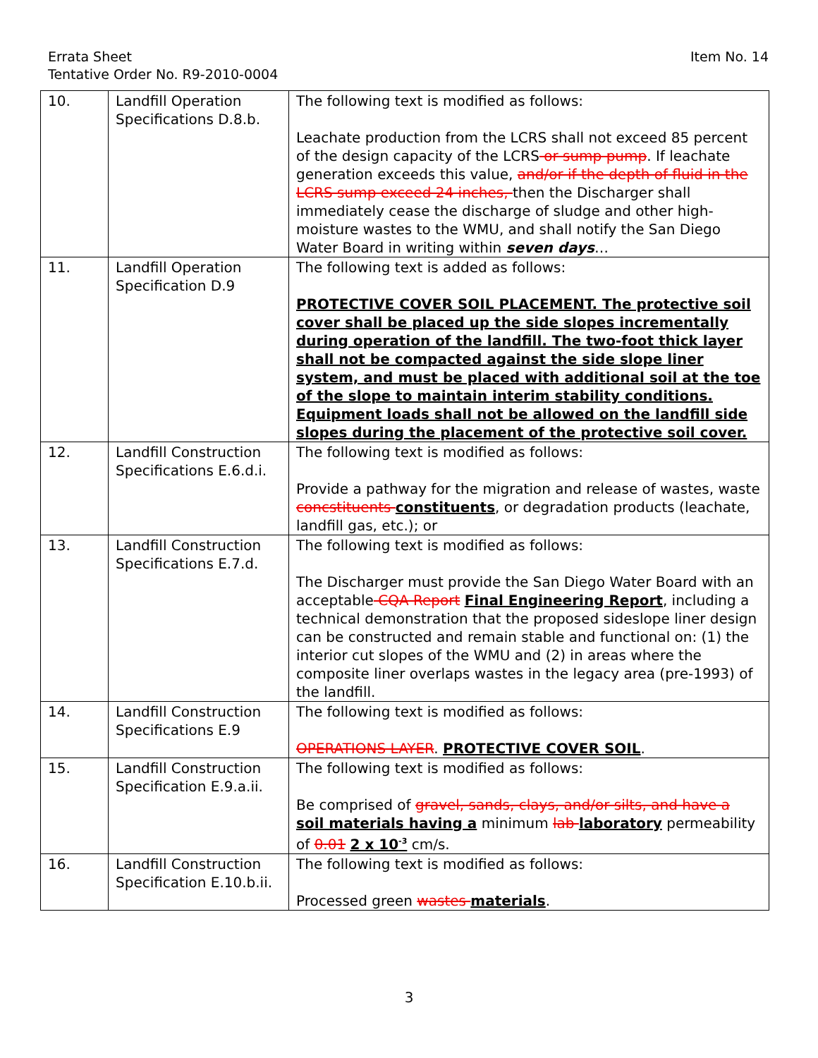Errata Sheet
Tentative Order No. R9-2010-0004
Item No. 14
| 10. | Landfill Operation Specifications D.8.b. | The following text is modified as follows: Leachate production from the LCRS shall not exceed 85 percent of the design capacity of the LCRS or sump pump . If leachate generation exceeds this value, and/or if the depth of fluid in the LCRS sump exceed 24 inches, then the Discharger shall immediately cease the discharge of sludge and other high-moisture wastes to the WMU, and shall notify the San Diego Water Board in writing within seven days … |
| 11. | Landfill Operation Specification D.9 | The following text is added as follows: PROTECTIVE COVER SOIL PLACEMENT. The protective soil cover shall be placed up the side slopes incrementally during operation of the landfill. The two-foot thick layer shall not be compacted against the side slope liner system, and must be placed with additional soil at the toe of the slope to maintain interim stability conditions. Equipment loads shall not be allowed on the landfill side slopes during the placement of the protective soil cover. |
| 12. | Landfill Construction Specifications E.6.d.i. | The following text is modified as follows: Provide a pathway for the migration and release of wastes, waste concstituents constituents , or degradation products (leachate, landfill gas, etc.); or |
| 13. | Landfill Construction Specifications E.7.d. | The following text is modified as follows: The Discharger must provide the San Diego Water Board with an acceptable CQA Report Final Engineering Report , including a technical demonstration that the proposed sideslope liner design can be constructed and remain stable and functional on: (1) the interior cut slopes of the WMU and (2) in areas where the composite liner overlaps wastes in the legacy area (pre-1993) of the landfill. |
| 14. | Landfill Construction Specifications E.9 | The following text is modified as follows: OPERATIONS LAYER . PROTECTIVE COVER SOIL . |
| 15. | Landfill Construction Specification E.9.a.ii. | The following text is modified as follows: Be comprised of gravel, sands, clays, and/or silts, and have a soil materials having a minimum lab laboratory permeability of 0.01 2 x 10<sup>-3</sup> cm/s. |
| 16. | Landfill Construction Specification E.10.b.ii. | The following text is modified as follows: Processed green wastes materials . |
3